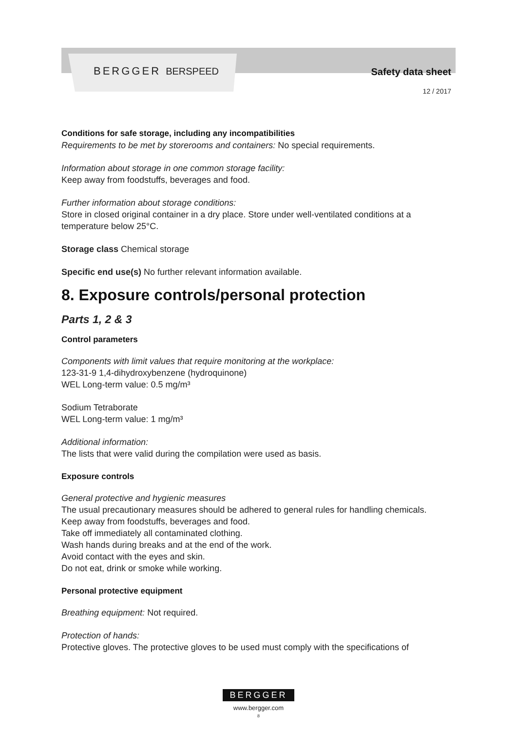BERGGER BERSPEED Safety data sheet
12 / 2017
Conditions for safe storage, including any incompatibilities
Requirements to be met by storerooms and containers: No special requirements.
Information about storage in one common storage facility:
Keep away from foodstuffs, beverages and food.
Further information about storage conditions:
Store in closed original container in a dry place. Store under well-ventilated conditions at a temperature below 25°C.
Storage class Chemical storage
Specific end use(s) No further relevant information available.
8. Exposure controls/personal protection
Parts 1, 2 & 3
Control parameters
Components with limit values that require monitoring at the workplace:
123-31-9 1,4-dihydroxybenzene (hydroquinone)
WEL Long-term value: 0.5 mg/m³
Sodium Tetraborate
WEL Long-term value: 1 mg/m³
Additional information:
The lists that were valid during the compilation were used as basis.
Exposure controls
General protective and hygienic measures
The usual precautionary measures should be adhered to general rules for handling chemicals.
Keep away from foodstuffs, beverages and food.
Take off immediately all contaminated clothing.
Wash hands during breaks and at the end of the work.
Avoid contact with the eyes and skin.
Do not eat, drink or smoke while working.
Personal protective equipment
Breathing equipment: Not required.
Protection of hands:
Protective gloves. The protective gloves to be used must comply with the specifications of
BERGGER
www.bergger.com
8